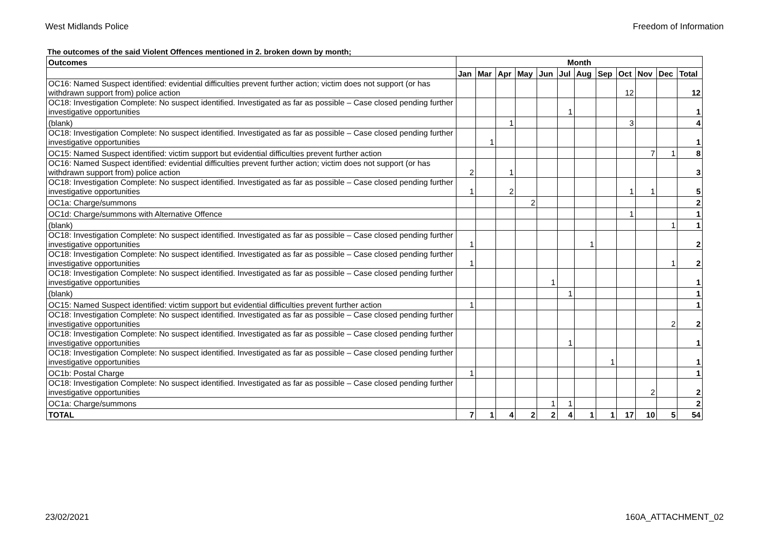West Midlands Police Freedom of Information
The outcomes of the said Violent Offences mentioned in 2. broken down by month;
| Outcomes | Month | | | | | | | | | | | |
| --- | --- | --- | --- | --- | --- | --- | --- | --- | --- | --- | --- | --- |
| | Jan | Mar | Apr | May | Jun | Jul | Aug | Sep | Oct | Nov | Dec | Total |
| OC16: Named Suspect identified: evidential difficulties prevent further action; victim does not support (or has withdrawn support from) police action | | | | | | | | | 12 | | | 12 |
| OC18: Investigation Complete: No suspect identified. Investigated as far as possible – Case closed pending further investigative opportunities | | | | | | 1 | | | | | | 1 |
| (blank) | | | 1 | | | | | | 3 | | | 4 |
| OC18: Investigation Complete: No suspect identified. Investigated as far as possible – Case closed pending further investigative opportunities | | 1 | | | | | | | | | | 1 |
| OC15: Named Suspect identified: victim support but evidential difficulties prevent further action | | | | | | | | | | 7 | 1 | 8 |
| OC16: Named Suspect identified: evidential difficulties prevent further action; victim does not support (or has withdrawn support from) police action | 2 | | 1 | | | | | | | | | 3 |
| OC18: Investigation Complete: No suspect identified. Investigated as far as possible – Case closed pending further investigative opportunities | 1 | | 2 | | | | | | 1 | 1 | | 5 |
| OC1a: Charge/summons | | | | 2 | | | | | | | | 2 |
| OC1d: Charge/summons with Alternative Offence | | | | | | | | | 1 | | | 1 |
| (blank) | | | | | | | | | | | 1 | 1 |
| OC18: Investigation Complete: No suspect identified. Investigated as far as possible – Case closed pending further investigative opportunities | 1 | | | | | | 1 | | | | | 2 |
| OC18: Investigation Complete: No suspect identified. Investigated as far as possible – Case closed pending further investigative opportunities | 1 | | | | | | | | | | 1 | 2 |
| OC18: Investigation Complete: No suspect identified. Investigated as far as possible – Case closed pending further investigative opportunities | | | | | 1 | | | | | | | 1 |
| (blank) | | | | | | 1 | | | | | | 1 |
| OC15: Named Suspect identified: victim support but evidential difficulties prevent further action | 1 | | | | | | | | | | | 1 |
| OC18: Investigation Complete: No suspect identified. Investigated as far as possible – Case closed pending further investigative opportunities | | | | | | | | | | | 2 | 2 |
| OC18: Investigation Complete: No suspect identified. Investigated as far as possible – Case closed pending further investigative opportunities | | | | | | 1 | | | | | | 1 |
| OC18: Investigation Complete: No suspect identified. Investigated as far as possible – Case closed pending further investigative opportunities | | | | | | | | 1 | | | | 1 |
| OC1b: Postal Charge | 1 | | | | | | | | | | | 1 |
| OC18: Investigation Complete: No suspect identified. Investigated as far as possible – Case closed pending further investigative opportunities | | | | | | | | | | 2 | | 2 |
| OC1a: Charge/summons | | | | | 1 | 1 | | | | | | 2 |
| TOTAL | 7 | 1 | 4 | 2 | 2 | 4 | 1 | 1 | 17 | 10 | 5 | 54 |
23/02/2021 160A_ATTACHMENT_02